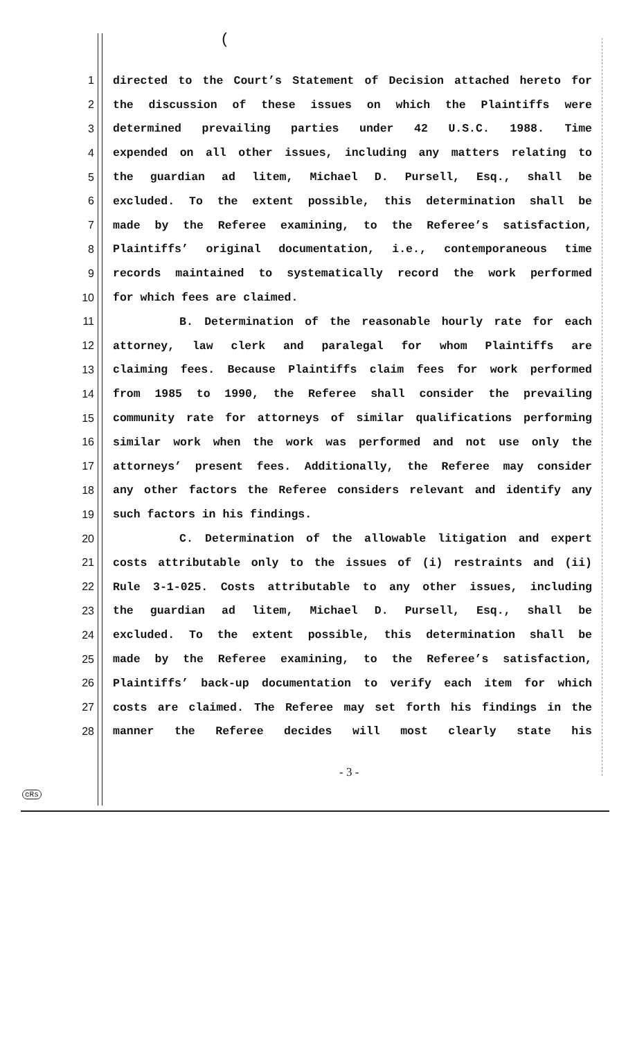(
1 directed to the Court’s Statement of Decision attached hereto for
2 the discussion of these issues on which the Plaintiffs were
3 determined prevailing parties under 42 U.S.C. 1988. Time
4 expended on all other issues, including any matters relating to
5 the guardian ad litem, Michael D. Pursell, Esq., shall be
6 excluded. To the extent possible, this determination shall be
7 made by the Referee examining, to the Referee’s satisfaction,
8 Plaintiffs’ original documentation, i.e., contemporaneous time
9 records maintained to systematically record the work performed
10 for which fees are claimed.
11 B. Determination of the reasonable hourly rate for each
12 attorney, law clerk and paralegal for whom Plaintiffs are
13 claiming fees. Because Plaintiffs claim fees for work performed
14 from 1985 to 1990, the Referee shall consider the prevailing
15 community rate for attorneys of similar qualifications performing
16 similar work when the work was performed and not use only the
17 attorneys’ present fees. Additionally, the Referee may consider
18 any other factors the Referee considers relevant and identify any
19 such factors in his findings.
20 C. Determination of the allowable litigation and expert
21 costs attributable only to the issues of (i) restraints and (ii)
22 Rule 3-1-025. Costs attributable to any other issues, including
23 the guardian ad litem, Michael D. Pursell, Esq., shall be
24 excluded. To the extent possible, this determination shall be
25 made by the Referee examining, to the Referee’s satisfaction,
26 Plaintiffs’ back-up documentation to verify each item for which
27 costs are claimed. The Referee may set forth his findings in the
28 manner the Referee decides will most clearly state his
- 3 -
cRs